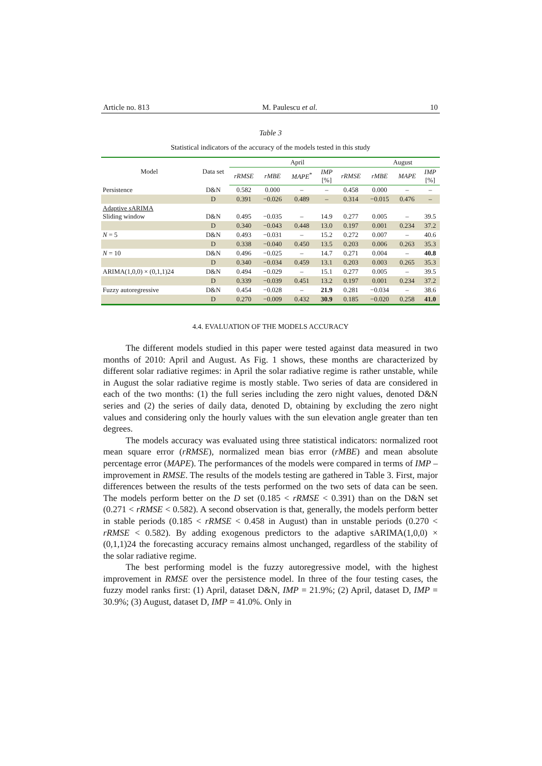Article no. 813 M. Paulescu et al. 10
Table 3
Statistical indicators of the accuracy of the models tested in this study
| Model | Data set | April | | | | | August | | |
| --- | --- | --- | --- | --- | --- | --- | --- | --- | --- |
| | | rRMSE | rMBE | MAPE<sup>*</sup> | IMP [%] | rRMSE | rMBE | MAPE | IMP [%] |
| Persistence | D&N | 0.582 | 0.000 | – | – | 0.458 | 0.000 | – | – |
| | D | 0.391 | −0.026 | 0.489 | – | 0.314 | −0.015 | 0.476 | – |
| Adaptive s ARIMA Sliding window | D&N | 0.495 | −0.035 | – | 14.9 | 0.277 | 0.005 | – | 39.5 |
| | D | 0.340 | −0.043 | 0.448 | 13.0 | 0.197 | 0.001 | 0.234 | 37.2 |
| N = 5 | D&N | 0.493 | −0.031 | – | 15.2 | 0.272 | 0.007 | – | 40.6 |
| | D | 0.338 | −0.040 | 0.450 | 13.5 | 0.203 | 0.006 | 0.263 | 35.3 |
| N = 10 | D&N | 0.496 | −0.025 | – | 14.7 | 0.271 | 0.004 | – | 40.8 |
| | D | 0.340 | −0.034 | 0.459 | 13.1 | 0.203 | 0.003 | 0.265 | 35.3 |
| ARIMA(1,0,0) × (0,1,1)24 | D&N | 0.494 | −0.029 | – | 15.1 | 0.277 | 0.005 | – | 39.5 |
| | D | 0.339 | −0.039 | 0.451 | 13.2 | 0.197 | 0.001 | 0.234 | 37.2 |
| Fuzzy autoregressive | D&N | 0.454 | −0.028 | – | 21.9 | 0.281 | −0.034 | – | 38.6 |
| | D | 0.270 | −0.009 | 0.432 | 30.9 | 0.185 | −0.020 | 0.258 | 41.0 |
4.4. EVALUATION OF THE MODELS ACCURACY
The different models studied in this paper were tested against data measured in two months of 2010: April and August. As Fig. 1 shows, these months are characterized by different solar radiative regimes: in April the solar radiative regime is rather unstable, while in August the solar radiative regime is mostly stable. Two series of data are considered in each of the two months: (1) the full series including the zero night values, denoted D&N series and (2) the series of daily data, denoted D, obtaining by excluding the zero night values and considering only the hourly values with the sun elevation angle greater than ten degrees.
The models accuracy was evaluated using three statistical indicators: normalized root mean square error (rRMSE), normalized mean bias error (rMBE) and mean absolute percentage error (MAPE). The performances of the models were compared in terms of IMP – improvement in RMSE. The results of the models testing are gathered in Table 3. First, major differences between the results of the tests performed on the two sets of data can be seen. The models perform better on the D set (0.185 < rRMSE < 0.391) than on the D&N set (0.271 < rRMSE < 0.582). A second observation is that, generally, the models perform better in stable periods (0.185 < rRMSE < 0.458 in August) than in unstable periods (0.270 < rRMSE < 0.582). By adding exogenous predictors to the adaptive sARIMA(1,0,0) × (0,1,1)24 the forecasting accuracy remains almost unchanged, regardless of the stability of the solar radiative regime.
The best performing model is the fuzzy autoregressive model, with the highest improvement in RMSE over the persistence model. In three of the four testing cases, the fuzzy model ranks first: (1) April, dataset D&N, IMP = 21.9%; (2) April, dataset D, IMP = 30.9%; (3) August, dataset D, IMP = 41.0%. Only in